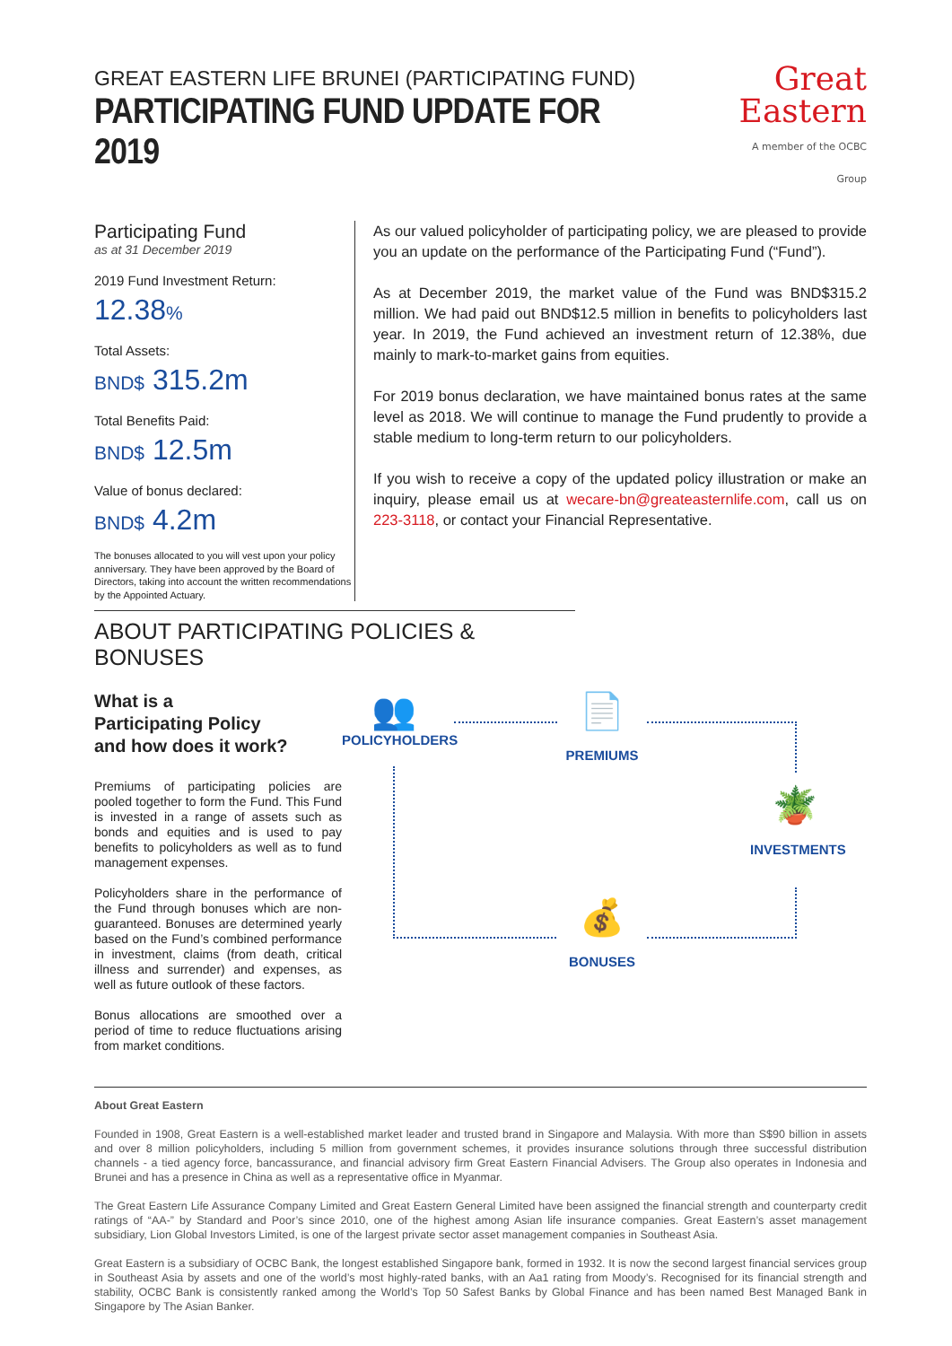GREAT EASTERN LIFE BRUNEI (PARTICIPATING FUND)
PARTICIPATING FUND UPDATE FOR 2019
Great
Eastern
A member of the OCBC Group
Participating Fund
as at 31 December 2019
2019 Fund Investment Return:
12.38%
Total Assets:
BND$ 315.2m
Total Benefits Paid:
BND$ 12.5m
Value of bonus declared:
BND$ 4.2m
The bonuses allocated to you will vest upon your policy anniversary. They have been approved by the Board of Directors, taking into account the written recommendations by the Appointed Actuary.
As our valued policyholder of participating policy, we are pleased to provide you an update on the performance of the Participating Fund (“Fund”).
As at December 2019, the market value of the Fund was BND$315.2 million. We had paid out BND$12.5 million in benefits to policyholders last year. In 2019, the Fund achieved an investment return of 12.38%, due mainly to mark-to-market gains from equities.
For 2019 bonus declaration, we have maintained bonus rates at the same level as 2018. We will continue to manage the Fund prudently to provide a stable medium to long-term return to our policyholders.
If you wish to receive a copy of the updated policy illustration or make an inquiry, please email us at wecare-bn@greateasternlife.com, call us on 223-3118, or contact your Financial Representative.
ABOUT PARTICIPATING POLICIES & BONUSES
What is a
Participating Policy
and how does it work?
Premiums of participating policies are pooled together to form the Fund. This Fund is invested in a range of assets such as bonds and equities and is used to pay benefits to policyholders as well as to fund management expenses.
Policyholders share in the performance of the Fund through bonuses which are non-guaranteed. Bonuses are determined yearly based on the Fund’s combined performance in investment, claims (from death, critical illness and surrender) and expenses, as well as future outlook of these factors.
Bonus allocations are smoothed over a period of time to reduce fluctuations arising from market conditions.
👥
POLICYHOLDERS
📄
PREMIUMS
🪴
INVESTMENTS
💰
BONUSES
About Great Eastern
Founded in 1908, Great Eastern is a well-established market leader and trusted brand in Singapore and Malaysia. With more than S$90 billion in assets and over 8 million policyholders, including 5 million from government schemes, it provides insurance solutions through three successful distribution channels - a tied agency force, bancassurance, and financial advisory firm Great Eastern Financial Advisers. The Group also operates in Indonesia and Brunei and has a presence in China as well as a representative office in Myanmar.
The Great Eastern Life Assurance Company Limited and Great Eastern General Limited have been assigned the financial strength and counterparty credit ratings of “AA-” by Standard and Poor’s since 2010, one of the highest among Asian life insurance companies. Great Eastern’s asset management subsidiary, Lion Global Investors Limited, is one of the largest private sector asset management companies in Southeast Asia.
Great Eastern is a subsidiary of OCBC Bank, the longest established Singapore bank, formed in 1932. It is now the second largest financial services group in Southeast Asia by assets and one of the world’s most highly-rated banks, with an Aa1 rating from Moody’s. Recognised for its financial strength and stability, OCBC Bank is consistently ranked among the World’s Top 50 Safest Banks by Global Finance and has been named Best Managed Bank in Singapore by The Asian Banker.